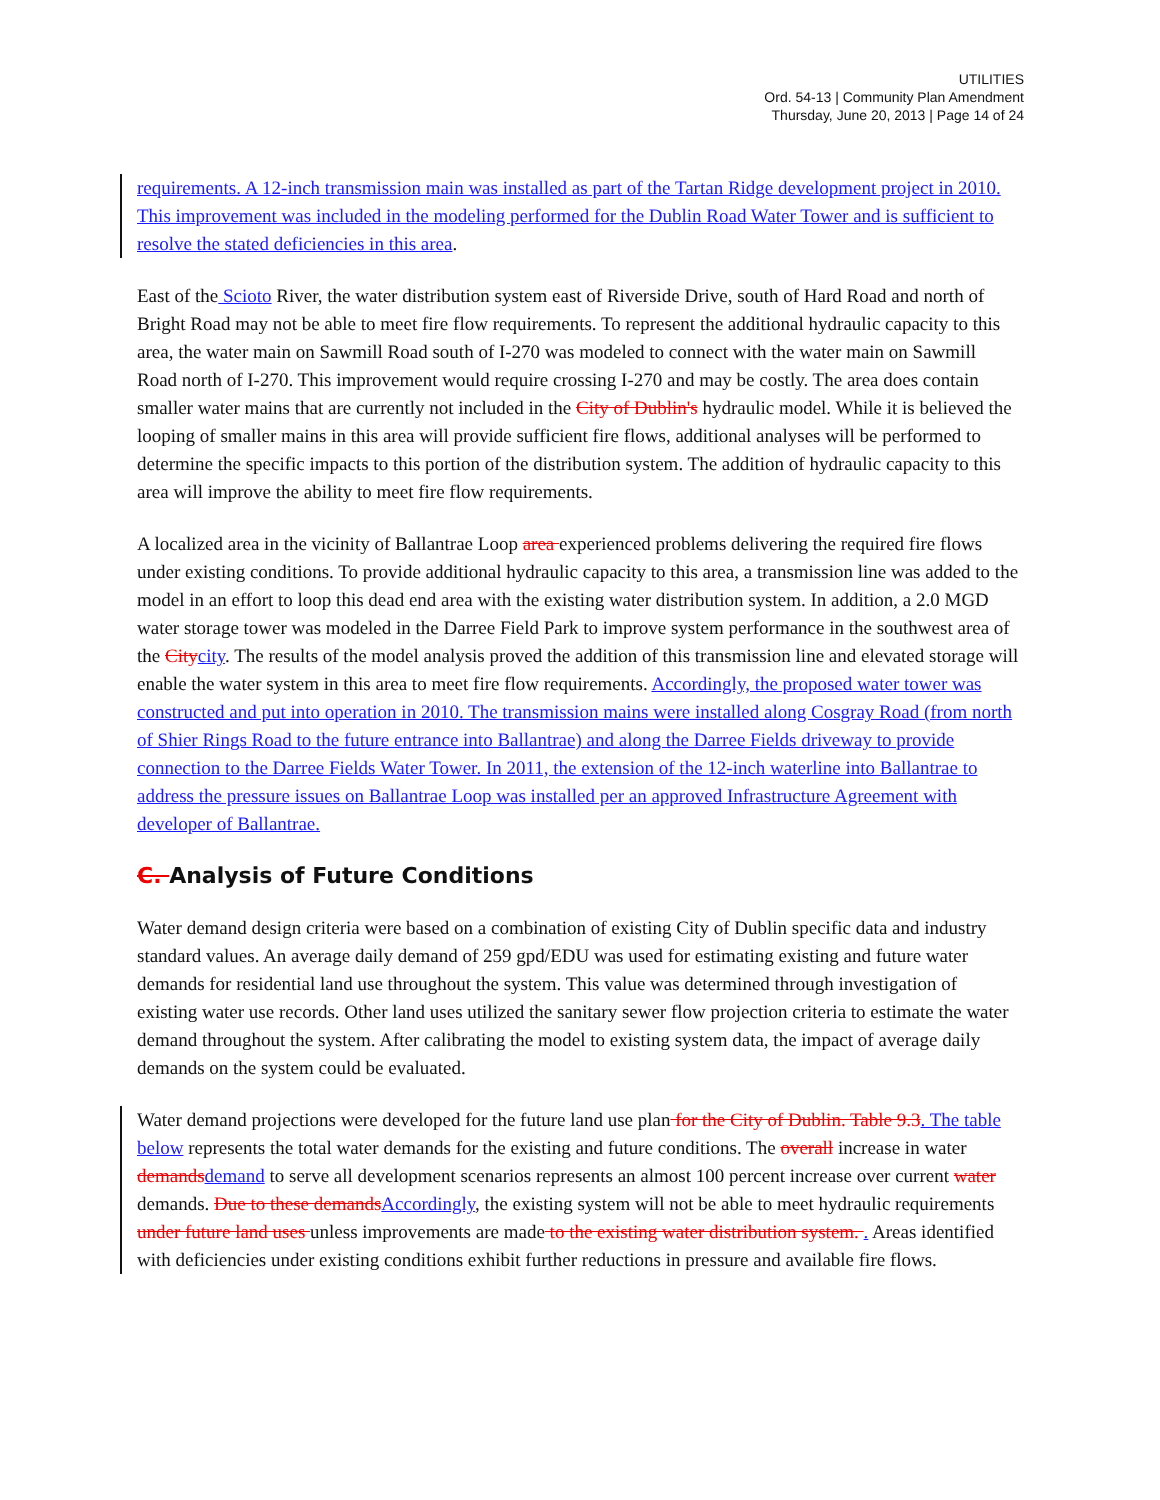UTILITIES
Ord. 54-13 | Community Plan Amendment
Thursday, June 20, 2013 | Page 14 of 24
requirements. A 12-inch transmission main was installed as part of the Tartan Ridge development project in 2010. This improvement was included in the modeling performed for the Dublin Road Water Tower and is sufficient to resolve the stated deficiencies in this area.
East of the Scioto River, the water distribution system east of Riverside Drive, south of Hard Road and north of Bright Road may not be able to meet fire flow requirements. To represent the additional hydraulic capacity to this area, the water main on Sawmill Road south of I-270 was modeled to connect with the water main on Sawmill Road north of I-270. This improvement would require crossing I-270 and may be costly. The area does contain smaller water mains that are currently not included in the City of Dublin's hydraulic model. While it is believed the looping of smaller mains in this area will provide sufficient fire flows, additional analyses will be performed to determine the specific impacts to this portion of the distribution system. The addition of hydraulic capacity to this area will improve the ability to meet fire flow requirements.
A localized area in the vicinity of Ballantrae Loop area experienced problems delivering the required fire flows under existing conditions. To provide additional hydraulic capacity to this area, a transmission line was added to the model in an effort to loop this dead end area with the existing water distribution system. In addition, a 2.0 MGD water storage tower was modeled in the Darree Field Park to improve system performance in the southwest area of the City city. The results of the model analysis proved the addition of this transmission line and elevated storage will enable the water system in this area to meet fire flow requirements. Accordingly, the proposed water tower was constructed and put into operation in 2010. The transmission mains were installed along Cosgray Road (from north of Shier Rings Road to the future entrance into Ballantrae) and along the Darree Fields driveway to provide connection to the Darree Fields Water Tower. In 2011, the extension of the 12-inch waterline into Ballantrae to address the pressure issues on Ballantrae Loop was installed per an approved Infrastructure Agreement with developer of Ballantrae.
C. Analysis of Future Conditions
Water demand design criteria were based on a combination of existing City of Dublin specific data and industry standard values. An average daily demand of 259 gpd/EDU was used for estimating existing and future water demands for residential land use throughout the system. This value was determined through investigation of existing water use records. Other land uses utilized the sanitary sewer flow projection criteria to estimate the water demand throughout the system. After calibrating the model to existing system data, the impact of average daily demands on the system could be evaluated.
Water demand projections were developed for the future land use plan for the City of Dublin. Table 9.3. The table below represents the total water demands for the existing and future conditions. The overall increase in water demands demand to serve all development scenarios represents an almost 100 percent increase over current water demands. Due to these demands Accordingly, the existing system will not be able to meet hydraulic requirements under future land uses unless improvements are made to the existing water distribution system. . Areas identified with deficiencies under existing conditions exhibit further reductions in pressure and available fire flows.